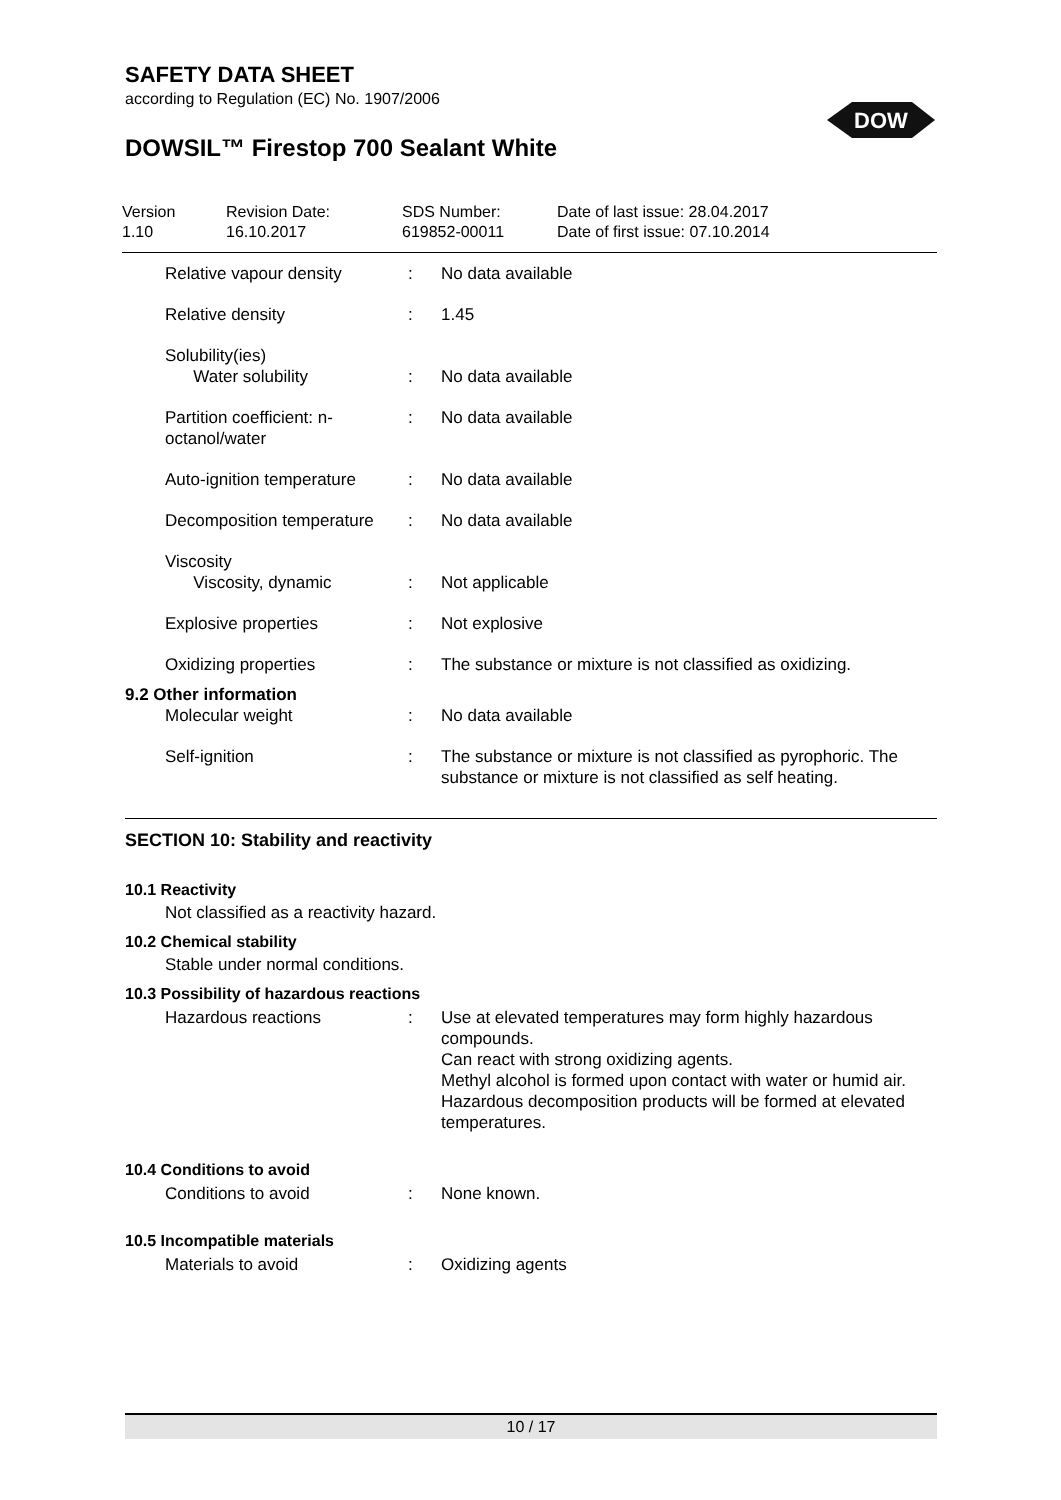SAFETY DATA SHEET
according to Regulation (EC) No. 1907/2006
DOW
DOWSIL™ Firestop 700 Sealant White
Version
1.10
Revision Date:
16.10.2017
SDS Number:
619852-00011
Date of last issue: 28.04.2017
Date of first issue: 07.10.2014
| Relative vapour density | : | No data available |
| Relative density | : | 1.45 |
| Solubility(ies) Water solubility | : | No data available |
| Partition coefficient: n-octanol/water | : | No data available |
| Auto-ignition temperature | : | No data available |
| Decomposition temperature | : | No data available |
| Viscosity Viscosity, dynamic | : | Not applicable |
| Explosive properties | : | Not explosive |
| Oxidizing properties | : | The substance or mixture is not classified as oxidizing. |
| 9.2 Other information | | |
| Molecular weight | : | No data available |
| Self-ignition | : | The substance or mixture is not classified as pyrophoric. The substance or mixture is not classified as self heating. |
SECTION 10: Stability and reactivity
10.1 Reactivity
Not classified as a reactivity hazard.
10.2 Chemical stability
Stable under normal conditions.
10.3 Possibility of hazardous reactions
| Hazardous reactions | : | Use at elevated temperatures may form highly hazardous compounds. Can react with strong oxidizing agents. Methyl alcohol is formed upon contact with water or humid air. Hazardous decomposition products will be formed at elevated temperatures. |
10.4 Conditions to avoid
| Conditions to avoid | : | None known. |
10.5 Incompatible materials
| Materials to avoid | : | Oxidizing agents |
10 / 17